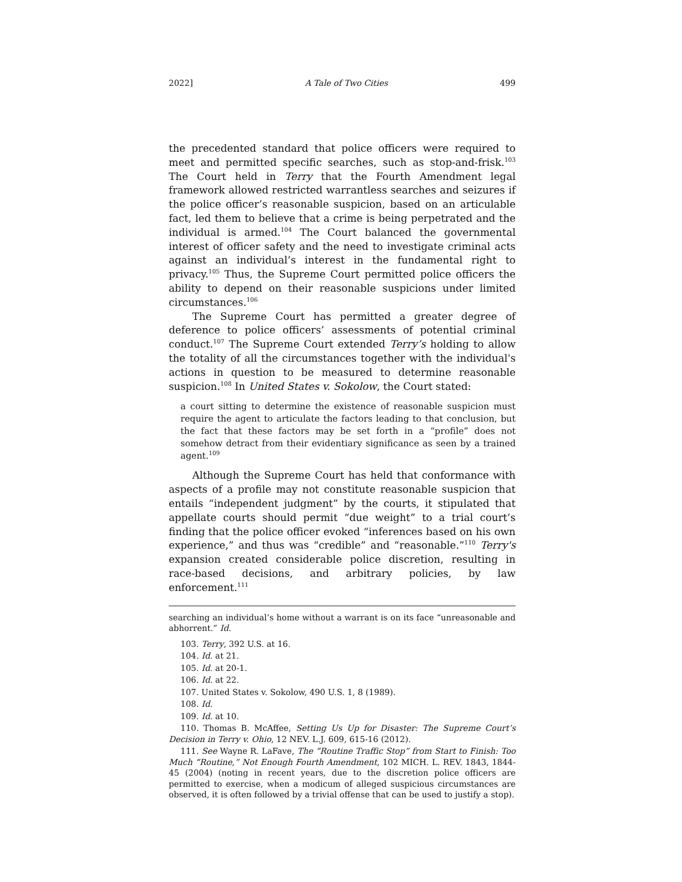2022] A Tale of Two Cities 499
the precedented standard that police officers were required to meet and permitted specific searches, such as stop-and-frisk.<sup>103</sup> The Court held in Terry that the Fourth Amendment legal framework allowed restricted warrantless searches and seizures if the police officer’s reasonable suspicion, based on an articulable fact, led them to believe that a crime is being perpetrated and the individual is armed.<sup>104</sup> The Court balanced the governmental interest of officer safety and the need to investigate criminal acts against an individual’s interest in the fundamental right to privacy.<sup>105</sup> Thus, the Supreme Court permitted police officers the ability to depend on their reasonable suspicions under limited circumstances.<sup>106</sup>
The Supreme Court has permitted a greater degree of deference to police officers’ assessments of potential criminal conduct.<sup>107</sup> The Supreme Court extended Terry’s holding to allow the totality of all the circumstances together with the individual's actions in question to be measured to determine reasonable suspicion.<sup>108</sup> In United States v. Sokolow, the Court stated:
a court sitting to determine the existence of reasonable suspicion must require the agent to articulate the factors leading to that conclusion, but the fact that these factors may be set forth in a “profile” does not somehow detract from their evidentiary significance as seen by a trained agent.<sup>109</sup>
Although the Supreme Court has held that conformance with aspects of a profile may not constitute reasonable suspicion that entails “independent judgment” by the courts, it stipulated that appellate courts should permit “due weight” to a trial court’s finding that the police officer evoked “inferences based on his own experience,” and thus was “credible” and “reasonable.”<sup>110</sup> Terry's expansion created considerable police discretion, resulting in race-based decisions, and arbitrary policies, by law enforcement.<sup>111</sup>
searching an individual’s home without a warrant is on its face “unreasonable and abhorrent.” Id.
103. Terry, 392 U.S. at 16.
104. Id. at 21.
105. Id. at 20-1.
106. Id. at 22.
107. United States v. Sokolow, 490 U.S. 1, 8 (1989).
108. Id.
109. Id. at 10.
110. Thomas B. McAffee, Setting Us Up for Disaster: The Supreme Court’s Decision in Terry v. Ohio, 12 NEV. L.J. 609, 615-16 (2012).
111. See Wayne R. LaFave, The “Routine Traffic Stop” from Start to Finish: Too Much “Routine,” Not Enough Fourth Amendment, 102 MICH. L. REV. 1843, 1844-45 (2004) (noting in recent years, due to the discretion police officers are permitted to exercise, when a modicum of alleged suspicious circumstances are observed, it is often followed by a trivial offense that can be used to justify a stop).